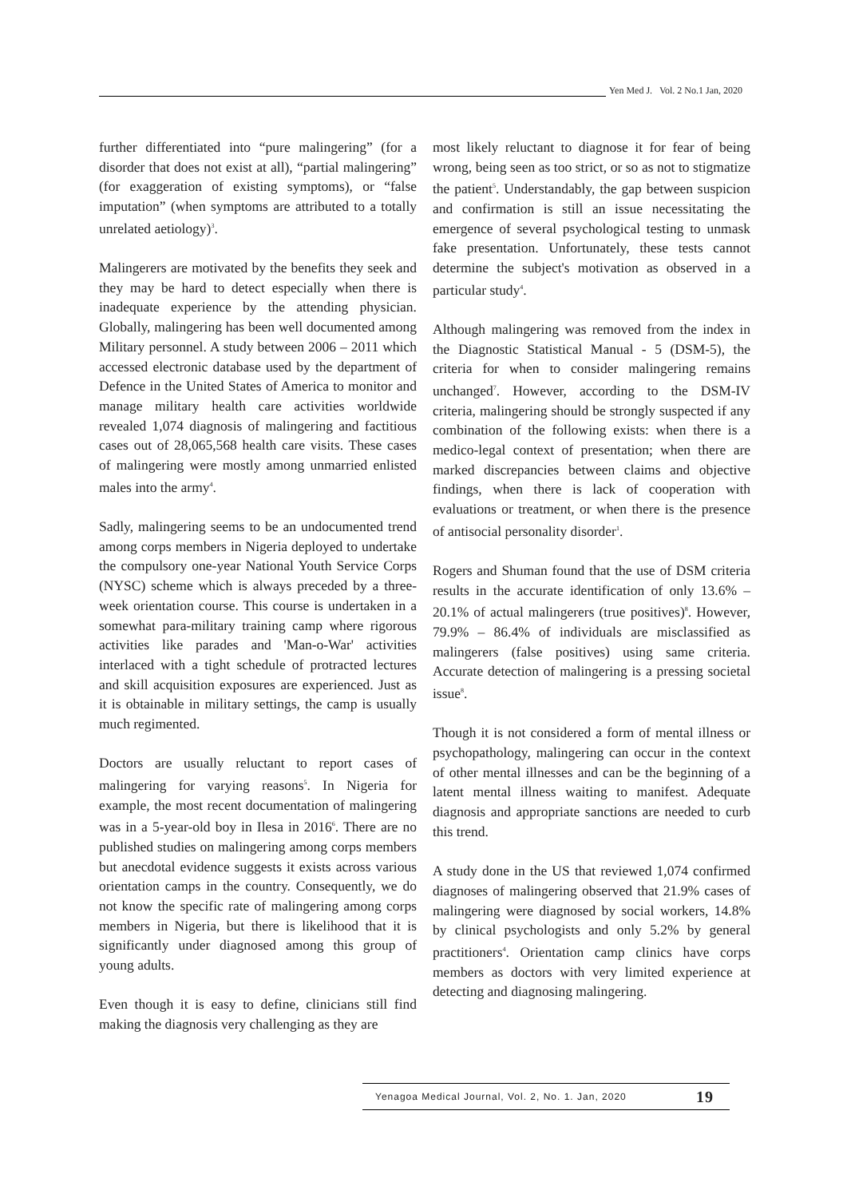Yen Med J. Vol. 2 No.1 Jan, 2020
further differentiated into “pure malingering” (for a disorder that does not exist at all), “partial malingering” (for exaggeration of existing symptoms), or “false imputation” (when symptoms are attributed to a totally unrelated aetiology)<sup>3</sup>.
Malingerers are motivated by the benefits they seek and they may be hard to detect especially when there is inadequate experience by the attending physician. Globally, malingering has been well documented among Military personnel. A study between 2006 – 2011 which accessed electronic database used by the department of Defence in the United States of America to monitor and manage military health care activities worldwide revealed 1,074 diagnosis of malingering and factitious cases out of 28,065,568 health care visits. These cases of malingering were mostly among unmarried enlisted males into the army<sup>4</sup>.
Sadly, malingering seems to be an undocumented trend among corps members in Nigeria deployed to undertake the compulsory one-year National Youth Service Corps (NYSC) scheme which is always preceded by a three-week orientation course. This course is undertaken in a somewhat para-military training camp where rigorous activities like parades and 'Man-o-War' activities interlaced with a tight schedule of protracted lectures and skill acquisition exposures are experienced. Just as it is obtainable in military settings, the camp is usually much regimented.
Doctors are usually reluctant to report cases of malingering for varying reasons<sup>5</sup>. In Nigeria for example, the most recent documentation of malingering was in a 5-year-old boy in Ilesa in 2016<sup>6</sup>. There are no published studies on malingering among corps members but anecdotal evidence suggests it exists across various orientation camps in the country. Consequently, we do not know the specific rate of malingering among corps members in Nigeria, but there is likelihood that it is significantly under diagnosed among this group of young adults.
Even though it is easy to define, clinicians still find making the diagnosis very challenging as they are
most likely reluctant to diagnose it for fear of being wrong, being seen as too strict, or so as not to stigmatize the patient<sup>5</sup>. Understandably, the gap between suspicion and confirmation is still an issue necessitating the emergence of several psychological testing to unmask fake presentation. Unfortunately, these tests cannot determine the subject's motivation as observed in a particular study<sup>4</sup>.
Although malingering was removed from the index in the Diagnostic Statistical Manual - 5 (DSM-5), the criteria for when to consider malingering remains unchanged<sup>7</sup>. However, according to the DSM-IV criteria, malingering should be strongly suspected if any combination of the following exists: when there is a medico-legal context of presentation; when there are marked discrepancies between claims and objective findings, when there is lack of cooperation with evaluations or treatment, or when there is the presence of antisocial personality disorder<sup>1</sup>.
Rogers and Shuman found that the use of DSM criteria results in the accurate identification of only 13.6% – 20.1% of actual malingerers (true positives)<sup>8</sup>. However, 79.9% – 86.4% of individuals are misclassified as malingerers (false positives) using same criteria. Accurate detection of malingering is a pressing societal issue<sup>8</sup>.
Though it is not considered a form of mental illness or psychopathology, malingering can occur in the context of other mental illnesses and can be the beginning of a latent mental illness waiting to manifest. Adequate diagnosis and appropriate sanctions are needed to curb this trend.
A study done in the US that reviewed 1,074 confirmed diagnoses of malingering observed that 21.9% cases of malingering were diagnosed by social workers, 14.8% by clinical psychologists and only 5.2% by general practitioners<sup>4</sup>. Orientation camp clinics have corps members as doctors with very limited experience at detecting and diagnosing malingering.
Yenagoa Medical Journal, Vol. 2, No. 1. Jan, 2020 19